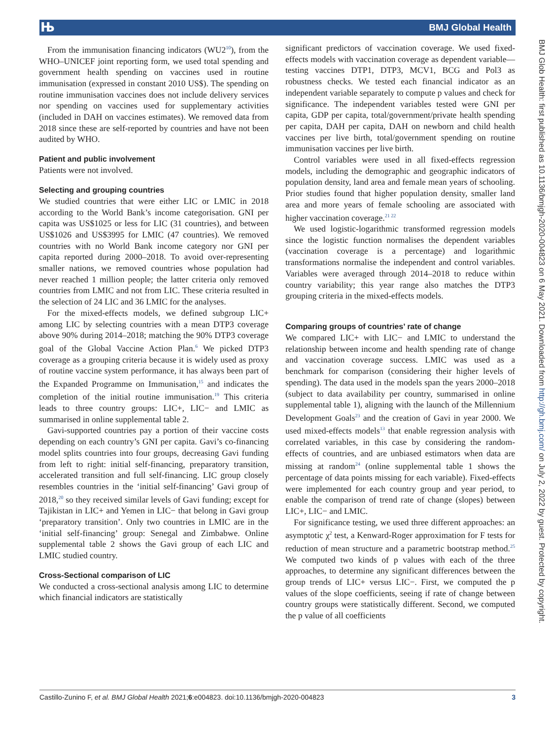Њ BMJ Global Health
From the immunisation financing indicators (WU2<sup>10</sup>), from the WHO–UNICEF joint reporting form, we used total spending and government health spending on vaccines used in routine immunisation (expressed in constant 2010 US$). The spending on routine immunisation vaccines does not include delivery services nor spending on vaccines used for supplementary activities (included in DAH on vaccines estimates). We removed data from 2018 since these are self-reported by countries and have not been audited by WHO.
Patient and public involvement
Patients were not involved.
Selecting and grouping countries
We studied countries that were either LIC or LMIC in 2018 according to the World Bank’s income categorisation. GNI per capita was US$1025 or less for LIC (31 countries), and between US$1026 and US$3995 for LMIC (47 countries). We removed countries with no World Bank income category nor GNI per capita reported during 2000–2018. To avoid over-representing smaller nations, we removed countries whose population had never reached 1 million people; the latter criteria only removed countries from LMIC and not from LIC. These criteria resulted in the selection of 24 LIC and 36 LMIC for the analyses.
For the mixed-effects models, we defined subgroup LIC+ among LIC by selecting countries with a mean DTP3 coverage above 90% during 2014–2018; matching the 90% DTP3 coverage goal of the Global Vaccine Action Plan.<sup>6</sup> We picked DTP3 coverage as a grouping criteria because it is widely used as proxy of routine vaccine system performance, it has always been part of the Expanded Programme on Immunisation,<sup>15</sup> and indicates the completion of the initial routine immunisation.<sup>19</sup> This criteria leads to three country groups: LIC+, LIC− and LMIC as summarised in online supplemental table 2.
Gavi-supported countries pay a portion of their vaccine costs depending on each country’s GNI per capita. Gavi’s co-financing model splits countries into four groups, decreasing Gavi funding from left to right: initial self-financing, preparatory transition, accelerated transition and full self-financing. LIC group closely resembles countries in the ‘initial self-financing’ Gavi group of 2018,<sup>20</sup> so they received similar levels of Gavi funding; except for Tajikistan in LIC+ and Yemen in LIC− that belong in Gavi group ‘preparatory transition’. Only two countries in LMIC are in the ‘initial self-financing’ group: Senegal and Zimbabwe. Online supplemental table 2 shows the Gavi group of each LIC and LMIC studied country.
Cross-Sectional comparison of LIC
We conducted a cross-sectional analysis among LIC to determine which financial indicators are statistically
significant predictors of vaccination coverage. We used fixed-effects models with vaccination coverage as dependent variable—testing vaccines DTP1, DTP3, MCV1, BCG and Pol3 as robustness checks. We tested each financial indicator as an independent variable separately to compute p values and check for significance. The independent variables tested were GNI per capita, GDP per capita, total/government/private health spending per capita, DAH per capita, DAH on newborn and child health vaccines per live birth, total/government spending on routine immunisation vaccines per live birth.
Control variables were used in all fixed-effects regression models, including the demographic and geographic indicators of population density, land area and female mean years of schooling. Prior studies found that higher population density, smaller land area and more years of female schooling are associated with higher vaccination coverage.<sup>21 22</sup>
We used logistic-logarithmic transformed regression models since the logistic function normalises the dependent variables (vaccination coverage is a percentage) and logarithmic transformations normalise the independent and control variables. Variables were averaged through 2014–2018 to reduce within country variability; this year range also matches the DTP3 grouping criteria in the mixed-effects models.
Comparing groups of countries’ rate of change
We compared LIC+ with LIC− and LMIC to understand the relationship between income and health spending rate of change and vaccination coverage success. LMIC was used as a benchmark for comparison (considering their higher levels of spending). The data used in the models span the years 2000–2018 (subject to data availability per country, summarised in online supplemental table 1), aligning with the launch of the Millennium Development Goals<sup>23</sup> and the creation of Gavi in year 2000. We used mixed-effects models<sup>13</sup> that enable regression analysis with correlated variables, in this case by considering the random-effects of countries, and are unbiased estimators when data are missing at random<sup>24</sup> (online supplemental table 1 shows the percentage of data points missing for each variable). Fixed-effects were implemented for each country group and year period, to enable the comparison of trend rate of change (slopes) between LIC+, LIC− and LMIC.
For significance testing, we used three different approaches: an asymptotic χ<sup>2</sup> test, a Kenward-Roger approximation for F tests for reduction of mean structure and a parametric bootstrap method.<sup>25</sup> We computed two kinds of p values with each of the three approaches, to determine any significant differences between the group trends of LIC+ versus LIC−. First, we computed the p values of the slope coefficients, seeing if rate of change between country groups were statistically different. Second, we computed the p value of all coefficients
BMJ Glob Health: first published as 10.1136/bmjgh-2020-004823 on 6 May 2021. Downloaded from http://gh.bmj.com/ on July 2, 2022 by guest. Protected by copyright.
Castillo-Zunino F, et al. BMJ Global Health 2021;6:e004823. doi:10.1136/bmjgh-2020-004823 3